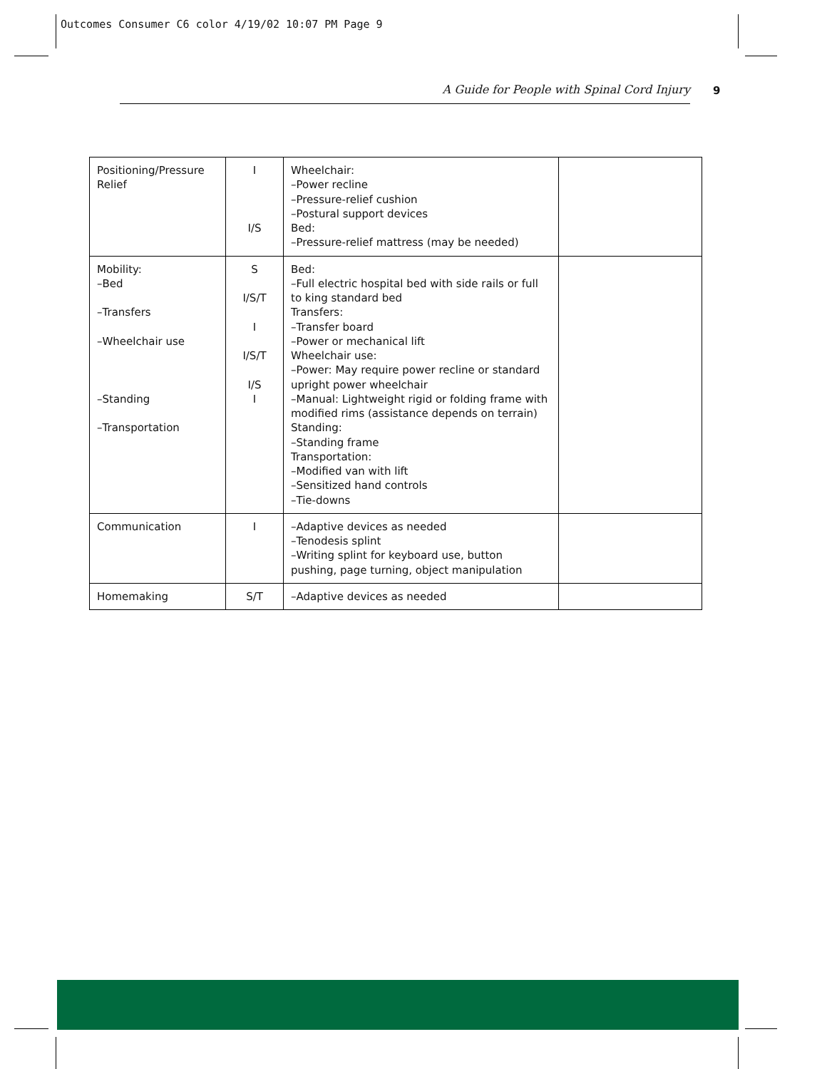Outcomes Consumer C6 color 4/19/02 10:07 PM Page 9
A Guide for People with Spinal Cord Injury 9
| Positioning/Pressure Relief | I I/S | Wheelchair: –Power recline –Pressure-relief cushion –Postural support devices Bed: –Pressure-relief mattress (may be needed) | |
| Mobility: –Bed –Transfers –Wheelchair use –Standing –Transportation | S I/S/T I I/S/T I/S I | Bed: –Full electric hospital bed with side rails or full to king standard bed Transfers: –Transfer board –Power or mechanical lift Wheelchair use: –Power: May require power recline or standard upright power wheelchair –Manual: Lightweight rigid or folding frame with modified rims (assistance depends on terrain) Standing: –Standing frame Transportation: –Modified van with lift –Sensitized hand controls –Tie-downs | |
| Communication | I | –Adaptive devices as needed –Tenodesis splint –Writing splint for keyboard use, button pushing, page turning, object manipulation | |
| Homemaking | S/T | –Adaptive devices as needed | |